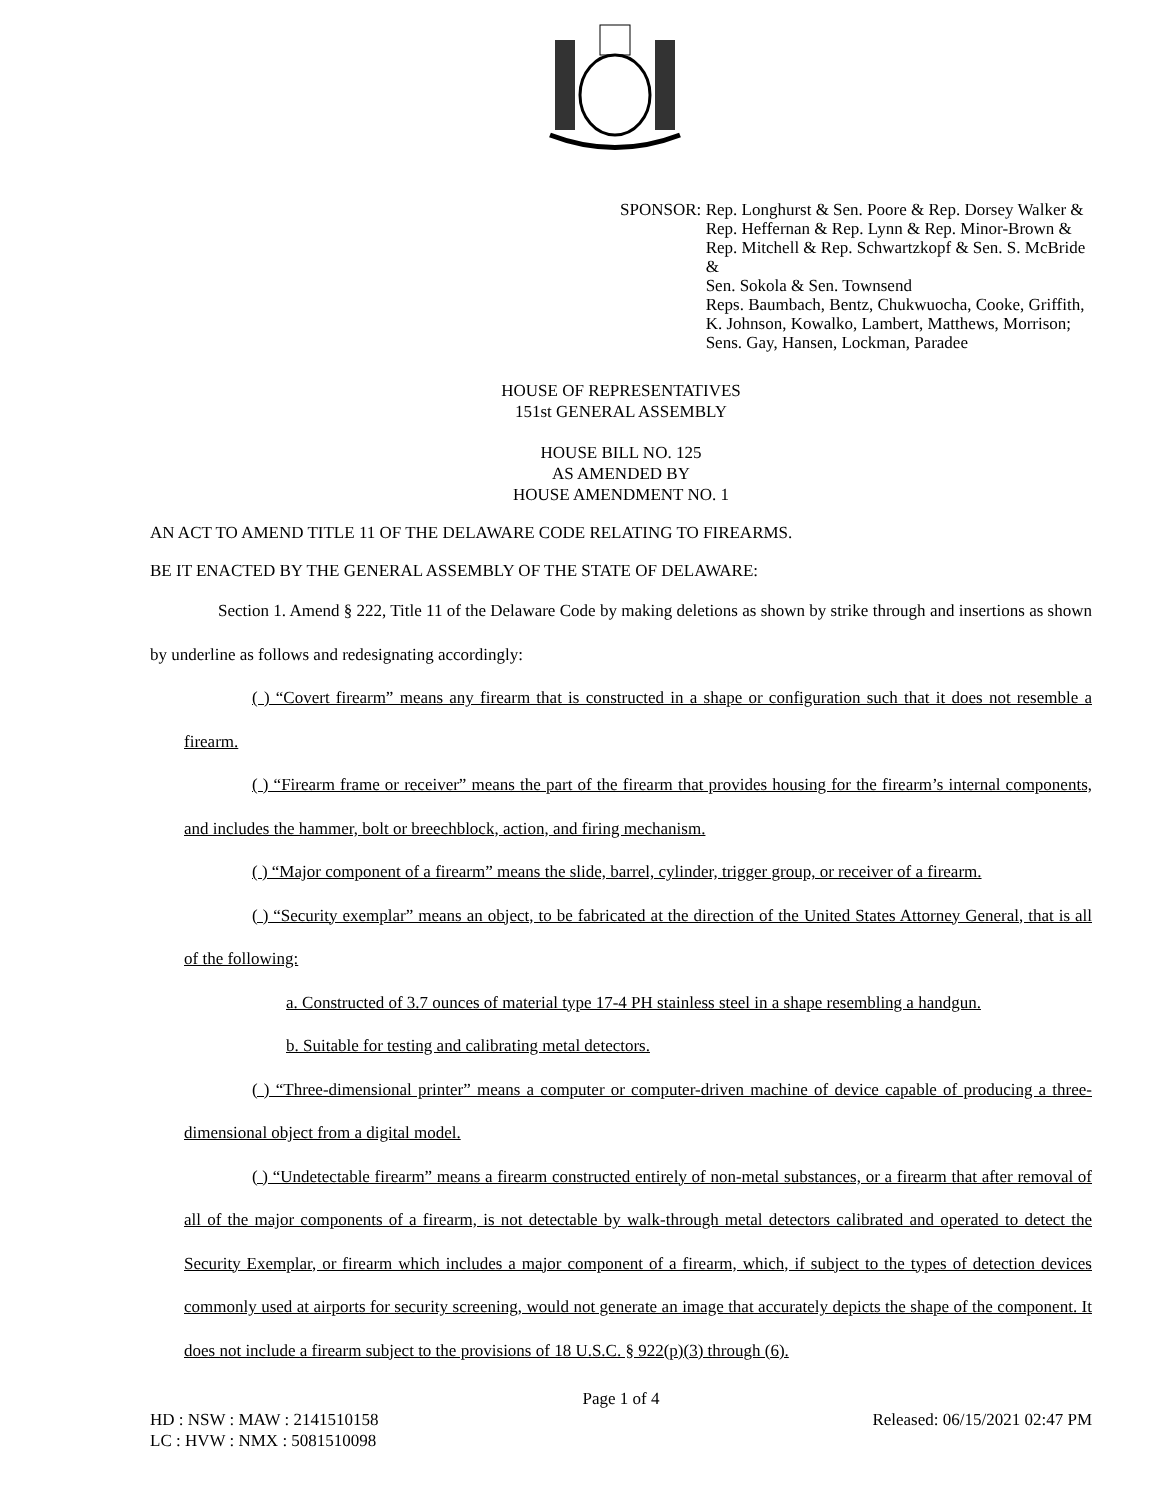SPONSOR: Rep. Longhurst & Sen. Poore & Rep. Dorsey Walker &
Rep. Heffernan & Rep. Lynn & Rep. Minor-Brown &
Rep. Mitchell & Rep. Schwartzkopf & Sen. S. McBride &
Sen. Sokola & Sen. Townsend
Reps. Baumbach, Bentz, Chukwuocha, Cooke, Griffith,
K. Johnson, Kowalko, Lambert, Matthews, Morrison;
Sens. Gay, Hansen, Lockman, Paradee
HOUSE OF REPRESENTATIVES
151st GENERAL ASSEMBLY
HOUSE BILL NO. 125
AS AMENDED BY
HOUSE AMENDMENT NO. 1
AN ACT TO AMEND TITLE 11 OF THE DELAWARE CODE RELATING TO FIREARMS.
BE IT ENACTED BY THE GENERAL ASSEMBLY OF THE STATE OF DELAWARE:
Section 1. Amend § 222, Title 11 of the Delaware Code by making deletions as shown by strike through and insertions as shown by underline as follows and redesignating accordingly:
( ) “Covert firearm” means any firearm that is constructed in a shape or configuration such that it does not resemble a firearm.
( ) “Firearm frame or receiver” means the part of the firearm that provides housing for the firearm’s internal components, and includes the hammer, bolt or breechblock, action, and firing mechanism.
( ) “Major component of a firearm” means the slide, barrel, cylinder, trigger group, or receiver of a firearm.
( ) “Security exemplar” means an object, to be fabricated at the direction of the United States Attorney General, that is all of the following:
a. Constructed of 3.7 ounces of material type 17-4 PH stainless steel in a shape resembling a handgun.
b. Suitable for testing and calibrating metal detectors.
( ) “Three-dimensional printer” means a computer or computer-driven machine of device capable of producing a three-dimensional object from a digital model.
( ) “Undetectable firearm” means a firearm constructed entirely of non-metal substances, or a firearm that after removal of all of the major components of a firearm, is not detectable by walk-through metal detectors calibrated and operated to detect the Security Exemplar, or firearm which includes a major component of a firearm, which, if subject to the types of detection devices commonly used at airports for security screening, would not generate an image that accurately depicts the shape of the component. It does not include a firearm subject to the provisions of 18 U.S.C. § 922(p)(3) through (6).
Page 1 of 4
HD : NSW : MAW : 2141510158
LC : HVW : NMX : 5081510098
Released: 06/15/2021 02:47 PM